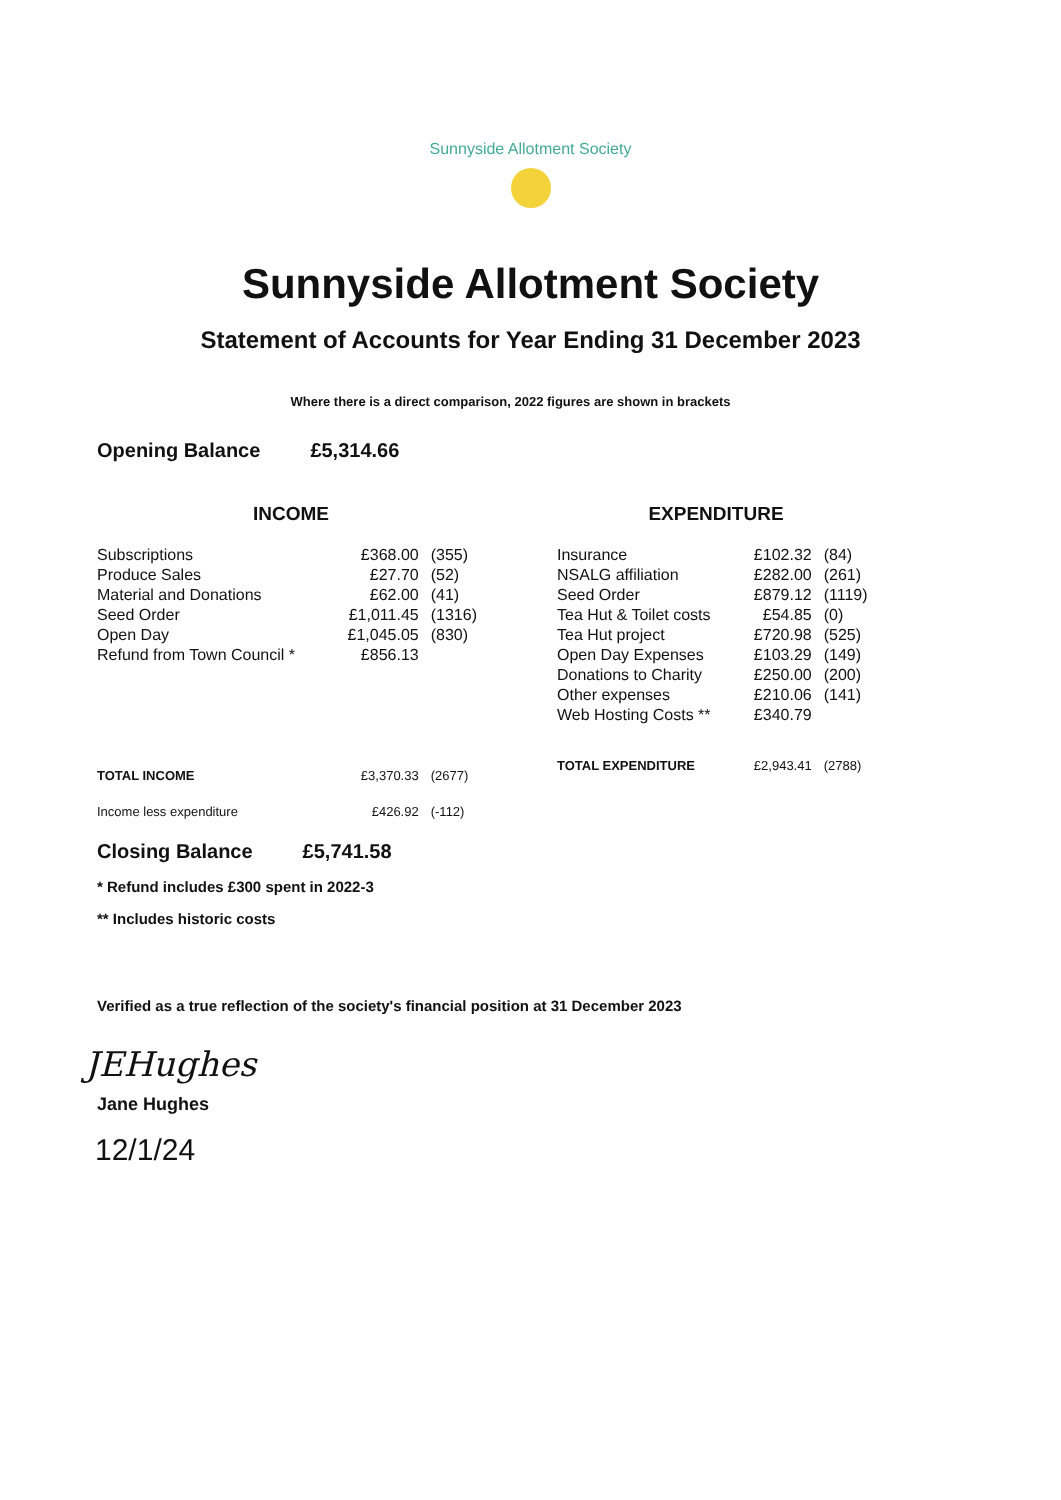Sunnyside Allotment Society
Sunnyside Allotment Society
Statement of Accounts for Year Ending 31 December 2023
Where there is a direct comparison, 2022 figures are shown in brackets
Opening Balance £5,314.66
| INCOME | | |
| --- | --- | --- |
| Subscriptions | £368.00 | (355) |
| Produce Sales | £27.70 | (52) |
| Material and Donations | £62.00 | (41) |
| Seed Order | £1,011.45 | (1316) |
| Open Day | £1,045.05 | (830) |
| Refund from Town Council * | £856.13 | |
| TOTAL INCOME | £3,370.33 | (2677) |
| Income less expenditure | £426.92 | (-112) |
| EXPENDITURE | | |
| --- | --- | --- |
| Insurance | £102.32 | (84) |
| NSALG affiliation | £282.00 | (261) |
| Seed Order | £879.12 | (1119) |
| Tea Hut & Toilet costs | £54.85 | (0) |
| Tea Hut project | £720.98 | (525) |
| Open Day Expenses | £103.29 | (149) |
| Donations to Charity | £250.00 | (200) |
| Other expenses | £210.06 | (141) |
| Web Hosting Costs ** | £340.79 | |
| TOTAL EXPENDITURE | £2,943.41 | (2788) |
Closing Balance £5,741.58
* Refund includes £300 spent in 2022-3
** Includes historic costs
Verified as a true reflection of the society's financial position at 31 December 2023
JEHughes
Jane Hughes
12/1/24